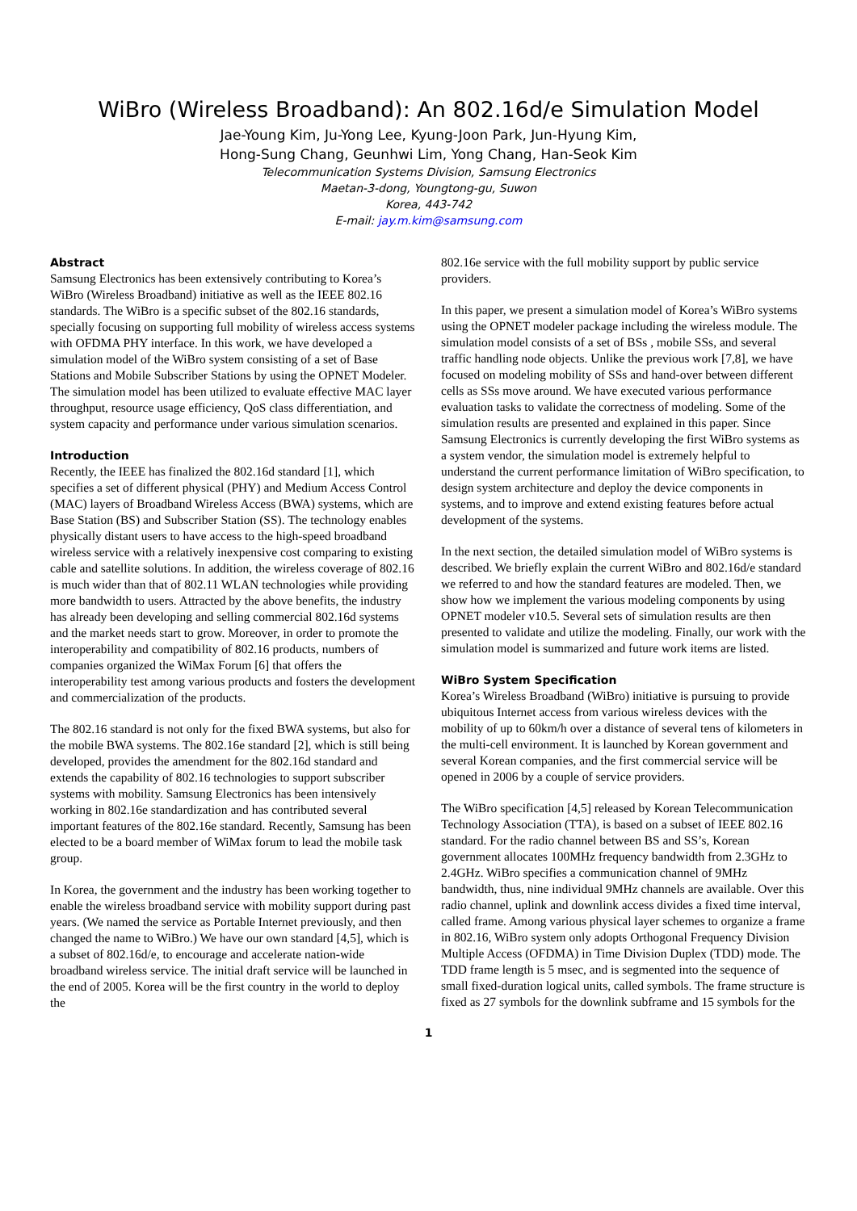WiBro (Wireless Broadband): An 802.16d/e Simulation Model
Jae-Young Kim, Ju-Yong Lee, Kyung-Joon Park, Jun-Hyung Kim,
Hong-Sung Chang, Geunhwi Lim, Yong Chang, Han-Seok Kim
Telecommunication Systems Division, Samsung Electronics
Maetan-3-dong, Youngtong-gu, Suwon
Korea, 443-742
E-mail: jay.m.kim@samsung.com
Abstract
Samsung Electronics has been extensively contributing to Korea’s WiBro (Wireless Broadband) initiative as well as the IEEE 802.16 standards. The WiBro is a specific subset of the 802.16 standards, specially focusing on supporting full mobility of wireless access systems with OFDMA PHY interface. In this work, we have developed a simulation model of the WiBro system consisting of a set of Base Stations and Mobile Subscriber Stations by using the OPNET Modeler. The simulation model has been utilized to evaluate effective MAC layer throughput, resource usage efficiency, QoS class differentiation, and system capacity and performance under various simulation scenarios.
Introduction
Recently, the IEEE has finalized the 802.16d standard [1], which specifies a set of different physical (PHY) and Medium Access Control (MAC) layers of Broadband Wireless Access (BWA) systems, which are Base Station (BS) and Subscriber Station (SS). The technology enables physically distant users to have access to the high-speed broadband wireless service with a relatively inexpensive cost comparing to existing cable and satellite solutions. In addition, the wireless coverage of 802.16 is much wider than that of 802.11 WLAN technologies while providing more bandwidth to users. Attracted by the above benefits, the industry has already been developing and selling commercial 802.16d systems and the market needs start to grow. Moreover, in order to promote the interoperability and compatibility of 802.16 products, numbers of companies organized the WiMax Forum [6] that offers the interoperability test among various products and fosters the development and commercialization of the products.
The 802.16 standard is not only for the fixed BWA systems, but also for the mobile BWA systems. The 802.16e standard [2], which is still being developed, provides the amendment for the 802.16d standard and extends the capability of 802.16 technologies to support subscriber systems with mobility. Samsung Electronics has been intensively working in 802.16e standardization and has contributed several important features of the 802.16e standard. Recently, Samsung has been elected to be a board member of WiMax forum to lead the mobile task group.
In Korea, the government and the industry has been working together to enable the wireless broadband service with mobility support during past years. (We named the service as Portable Internet previously, and then changed the name to WiBro.) We have our own standard [4,5], which is a subset of 802.16d/e, to encourage and accelerate nation-wide broadband wireless service. The initial draft service will be launched in the end of 2005. Korea will be the first country in the world to deploy the
802.16e service with the full mobility support by public service providers.
In this paper, we present a simulation model of Korea’s WiBro systems using the OPNET modeler package including the wireless module. The simulation model consists of a set of BSs , mobile SSs, and several traffic handling node objects. Unlike the previous work [7,8], we have focused on modeling mobility of SSs and hand-over between different cells as SSs move around. We have executed various performance evaluation tasks to validate the correctness of modeling. Some of the simulation results are presented and explained in this paper. Since Samsung Electronics is currently developing the first WiBro systems as a system vendor, the simulation model is extremely helpful to understand the current performance limitation of WiBro specification, to design system architecture and deploy the device components in systems, and to improve and extend existing features before actual development of the systems.
In the next section, the detailed simulation model of WiBro systems is described. We briefly explain the current WiBro and 802.16d/e standard we referred to and how the standard features are modeled. Then, we show how we implement the various modeling components by using OPNET modeler v10.5. Several sets of simulation results are then presented to validate and utilize the modeling. Finally, our work with the simulation model is summarized and future work items are listed.
WiBro System Specification
Korea’s Wireless Broadband (WiBro) initiative is pursuing to provide ubiquitous Internet access from various wireless devices with the mobility of up to 60km/h over a distance of several tens of kilometers in the multi-cell environment. It is launched by Korean government and several Korean companies, and the first commercial service will be opened in 2006 by a couple of service providers.
The WiBro specification [4,5] released by Korean Telecommunication Technology Association (TTA), is based on a subset of IEEE 802.16 standard. For the radio channel between BS and SS’s, Korean government allocates 100MHz frequency bandwidth from 2.3GHz to 2.4GHz. WiBro specifies a communication channel of 9MHz bandwidth, thus, nine individual 9MHz channels are available. Over this radio channel, uplink and downlink access divides a fixed time interval, called frame. Among various physical layer schemes to organize a frame in 802.16, WiBro system only adopts Orthogonal Frequency Division Multiple Access (OFDMA) in Time Division Duplex (TDD) mode. The TDD frame length is 5 msec, and is segmented into the sequence of small fixed-duration logical units, called symbols. The frame structure is fixed as 27 symbols for the downlink subframe and 15 symbols for the
1